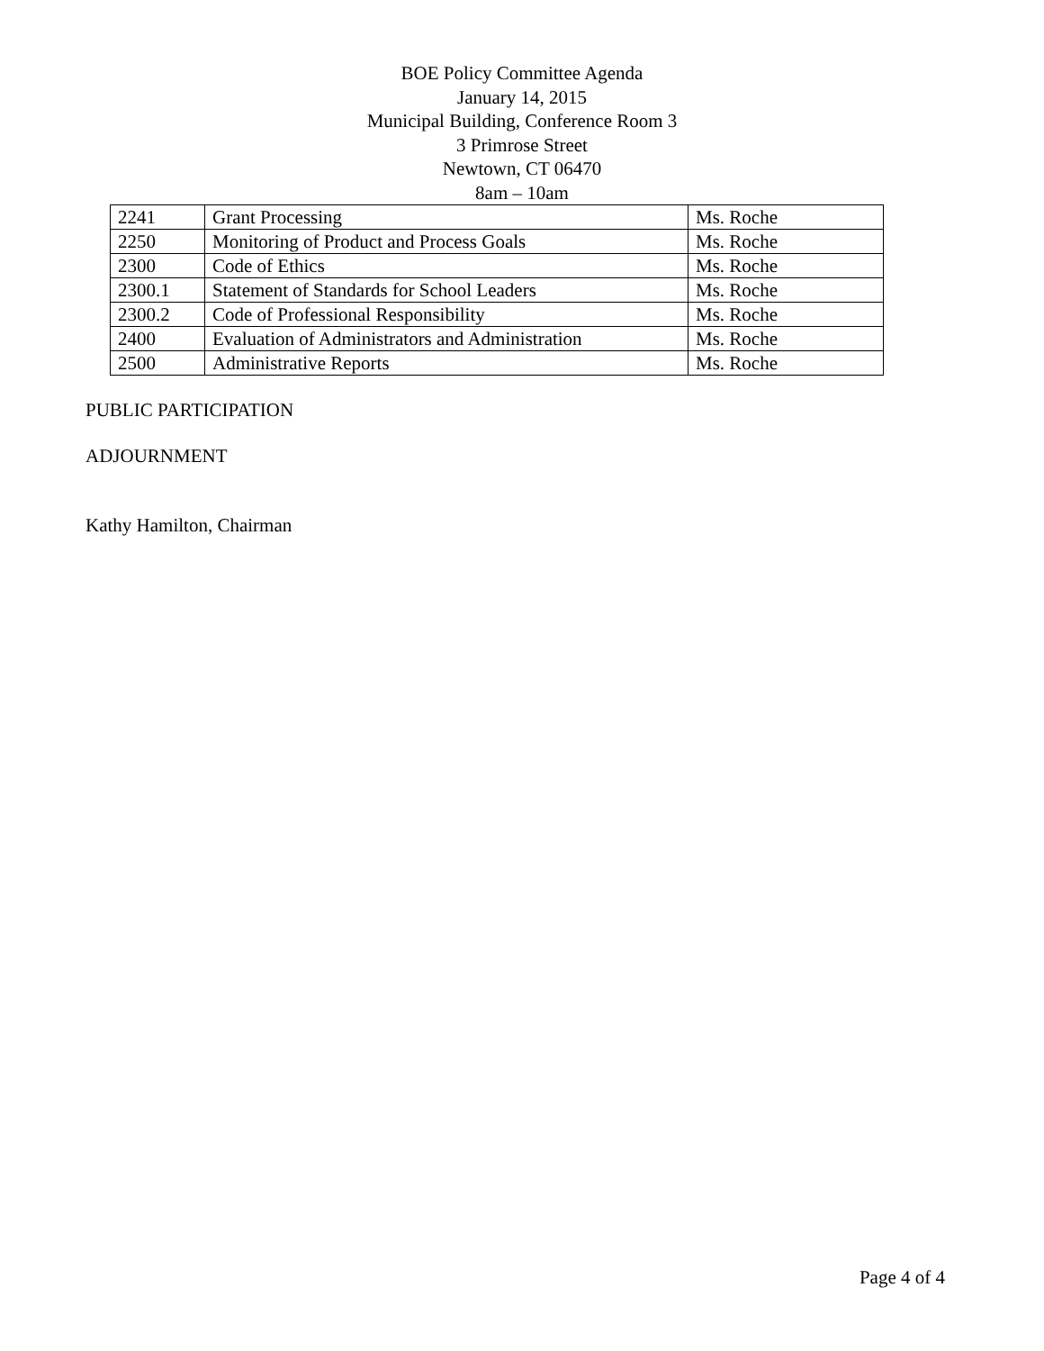BOE Policy Committee Agenda
January 14, 2015
Municipal Building, Conference Room 3
3 Primrose Street
Newtown, CT 06470
8am – 10am
| 2241 | Grant Processing | Ms. Roche |
| 2250 | Monitoring of Product and Process Goals | Ms. Roche |
| 2300 | Code of Ethics | Ms. Roche |
| 2300.1 | Statement of Standards for School Leaders | Ms. Roche |
| 2300.2 | Code of Professional Responsibility | Ms. Roche |
| 2400 | Evaluation of Administrators and Administration | Ms. Roche |
| 2500 | Administrative Reports | Ms. Roche |
PUBLIC PARTICIPATION
ADJOURNMENT
Kathy Hamilton, Chairman
Page 4 of 4